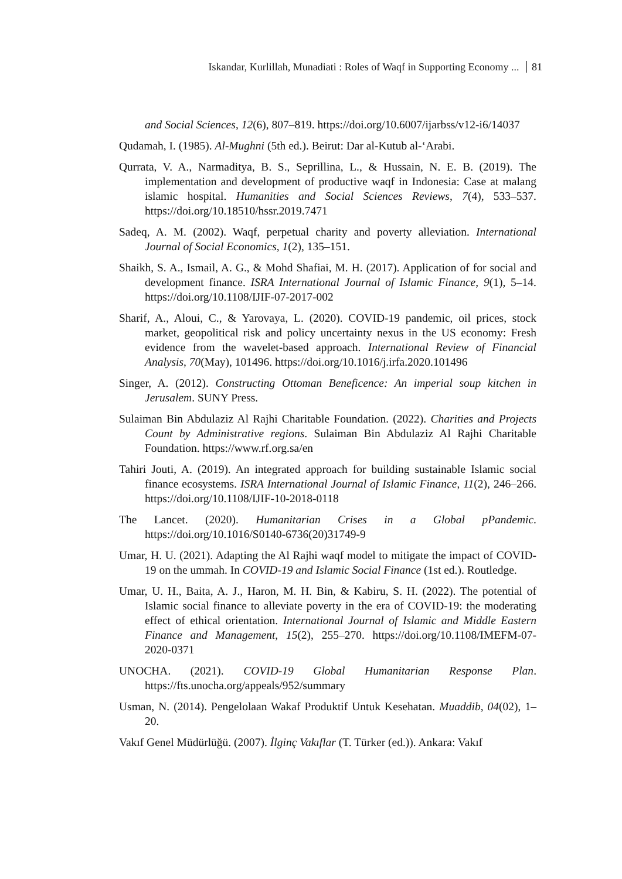Iskandar, Kurlillah, Munadiati : Roles of Waqf in Supporting Economy ... 81
and Social Sciences, 12(6), 807–819. https://doi.org/10.6007/ijarbss/v12-i6/14037
Qudamah, I. (1985). Al-Mughni (5th ed.). Beirut: Dar al-Kutub al-‘Arabi.
Qurrata, V. A., Narmaditya, B. S., Seprillina, L., & Hussain, N. E. B. (2019). The implementation and development of productive waqf in Indonesia: Case at malang islamic hospital. Humanities and Social Sciences Reviews, 7(4), 533–537. https://doi.org/10.18510/hssr.2019.7471
Sadeq, A. M. (2002). Waqf, perpetual charity and poverty alleviation. International Journal of Social Economics, 1(2), 135–151.
Shaikh, S. A., Ismail, A. G., & Mohd Shafiai, M. H. (2017). Application of for social and development finance. ISRA International Journal of Islamic Finance, 9(1), 5–14. https://doi.org/10.1108/IJIF-07-2017-002
Sharif, A., Aloui, C., & Yarovaya, L. (2020). COVID-19 pandemic, oil prices, stock market, geopolitical risk and policy uncertainty nexus in the US economy: Fresh evidence from the wavelet-based approach. International Review of Financial Analysis, 70(May), 101496. https://doi.org/10.1016/j.irfa.2020.101496
Singer, A. (2012). Constructing Ottoman Beneficence: An imperial soup kitchen in Jerusalem. SUNY Press.
Sulaiman Bin Abdulaziz Al Rajhi Charitable Foundation. (2022). Charities and Projects Count by Administrative regions. Sulaiman Bin Abdulaziz Al Rajhi Charitable Foundation. https://www.rf.org.sa/en
Tahiri Jouti, A. (2019). An integrated approach for building sustainable Islamic social finance ecosystems. ISRA International Journal of Islamic Finance, 11(2), 246–266. https://doi.org/10.1108/IJIF-10-2018-0118
The Lancet. (2020). Humanitarian Crises in a Global pPandemic. https://doi.org/10.1016/S0140-6736(20)31749-9
Umar, H. U. (2021). Adapting the Al Rajhi waqf model to mitigate the impact of COVID-19 on the ummah. In COVID-19 and Islamic Social Finance (1st ed.). Routledge.
Umar, U. H., Baita, A. J., Haron, M. H. Bin, & Kabiru, S. H. (2022). The potential of Islamic social finance to alleviate poverty in the era of COVID-19: the moderating effect of ethical orientation. International Journal of Islamic and Middle Eastern Finance and Management, 15(2), 255–270. https://doi.org/10.1108/IMEFM-07-2020-0371
UNOCHA. (2021). COVID-19 Global Humanitarian Response Plan. https://fts.unocha.org/appeals/952/summary
Usman, N. (2014). Pengelolaan Wakaf Produktif Untuk Kesehatan. Muaddib, 04(02), 1–20.
Vakıf Genel Müdürlüğü. (2007). İlginç Vakıflar (T. Türker (ed.)). Ankara: Vakıf